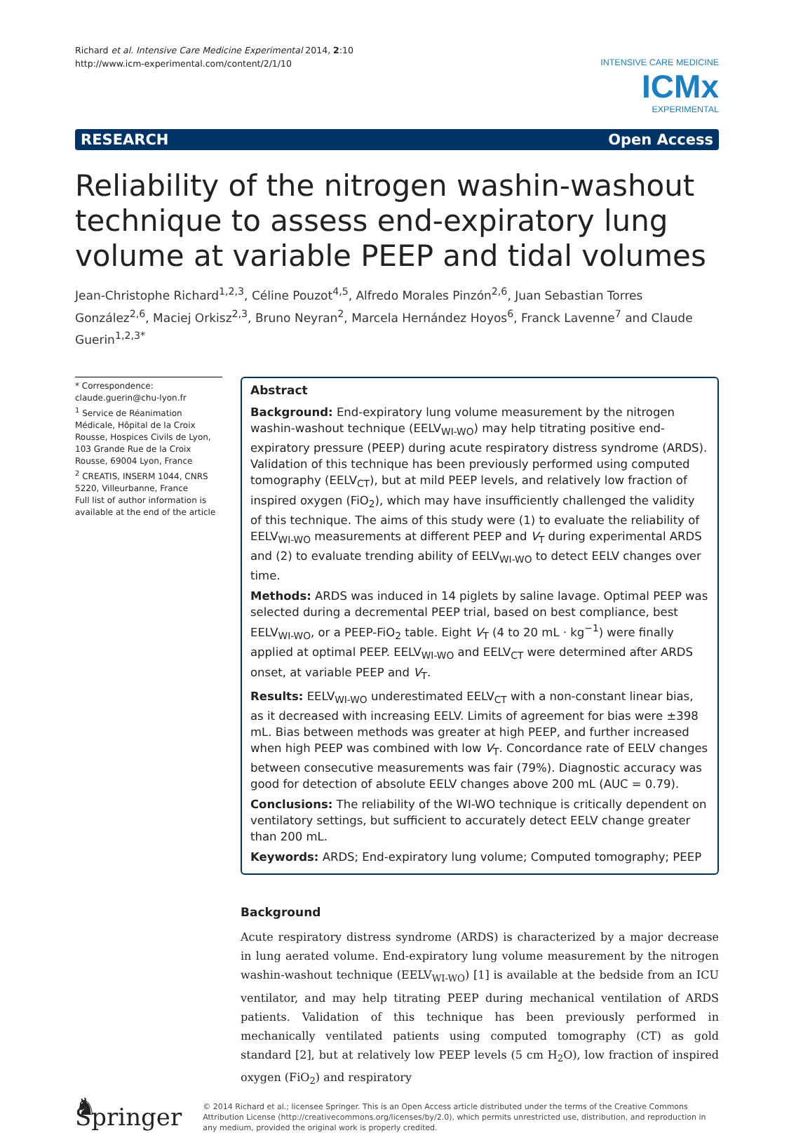Richard et al. Intensive Care Medicine Experimental 2014, 2:10
http://www.icm-experimental.com/content/2/1/10
INTENSIVE CARE MEDICINE
ICMx
EXPERIMENTAL
RESEARCH Open Access
Reliability of the nitrogen washin-washout technique to assess end-expiratory lung volume at variable PEEP and tidal volumes
Jean-Christophe Richard<sup>1,2,3</sup>, Céline Pouzot<sup>4,5</sup>, Alfredo Morales Pinzón<sup>2,6</sup>, Juan Sebastian Torres González<sup>2,6</sup>, Maciej Orkisz<sup>2,3</sup>, Bruno Neyran<sup>2</sup>, Marcela Hernández Hoyos<sup>6</sup>, Franck Lavenne<sup>7</sup> and Claude Guerin<sup>1,2,3*</sup>
* Correspondence:
claude.guerin@chu-lyon.fr
<sup>1</sup> Service de Réanimation Médicale, Hôpital de la Croix Rousse, Hospices Civils de Lyon, 103 Grande Rue de la Croix Rousse, 69004 Lyon, France
<sup>2</sup> CREATIS, INSERM 1044, CNRS 5220, Villeurbanne, France
Full list of author information is available at the end of the article
Abstract
Background: End-expiratory lung volume measurement by the nitrogen washin-washout technique (EELV<sub>WI-WO</sub>) may help titrating positive end-expiratory pressure (PEEP) during acute respiratory distress syndrome (ARDS). Validation of this technique has been previously performed using computed tomography (EELV<sub>CT</sub>), but at mild PEEP levels, and relatively low fraction of inspired oxygen (FiO<sub>2</sub>), which may have insufficiently challenged the validity of this technique. The aims of this study were (1) to evaluate the reliability of EELV<sub>WI-WO</sub> measurements at different PEEP and V<sub>T</sub> during experimental ARDS and (2) to evaluate trending ability of EELV<sub>WI-WO</sub> to detect EELV changes over time.
Methods: ARDS was induced in 14 piglets by saline lavage. Optimal PEEP was selected during a decremental PEEP trial, based on best compliance, best EELV<sub>WI-WO</sub>, or a PEEP-FiO<sub>2</sub> table. Eight V<sub>T</sub> (4 to 20 mL · kg<sup>−1</sup>) were finally applied at optimal PEEP. EELV<sub>WI-WO</sub> and EELV<sub>CT</sub> were determined after ARDS onset, at variable PEEP and V<sub>T</sub>.
Results: EELV<sub>WI-WO</sub> underestimated EELV<sub>CT</sub> with a non-constant linear bias, as it decreased with increasing EELV. Limits of agreement for bias were ±398 mL. Bias between methods was greater at high PEEP, and further increased when high PEEP was combined with low V<sub>T</sub>. Concordance rate of EELV changes between consecutive measurements was fair (79%). Diagnostic accuracy was good for detection of absolute EELV changes above 200 mL (AUC = 0.79).
Conclusions: The reliability of the WI-WO technique is critically dependent on ventilatory settings, but sufficient to accurately detect EELV change greater than 200 mL.
Keywords: ARDS; End-expiratory lung volume; Computed tomography; PEEP
Background
Acute respiratory distress syndrome (ARDS) is characterized by a major decrease in lung aerated volume. End-expiratory lung volume measurement by the nitrogen washin-washout technique (EELV<sub>WI-WO</sub>) [1] is available at the bedside from an ICU ventilator, and may help titrating PEEP during mechanical ventilation of ARDS patients. Validation of this technique has been previously performed in mechanically ventilated patients using computed tomography (CT) as gold standard [2], but at relatively low PEEP levels (5 cm H<sub>2</sub>O), low fraction of inspired oxygen (FiO<sub>2</sub>) and respiratory
♞ Springer
© 2014 Richard et al.; licensee Springer. This is an Open Access article distributed under the terms of the Creative Commons Attribution License (http://creativecommons.org/licenses/by/2.0), which permits unrestricted use, distribution, and reproduction in any medium, provided the original work is properly credited.